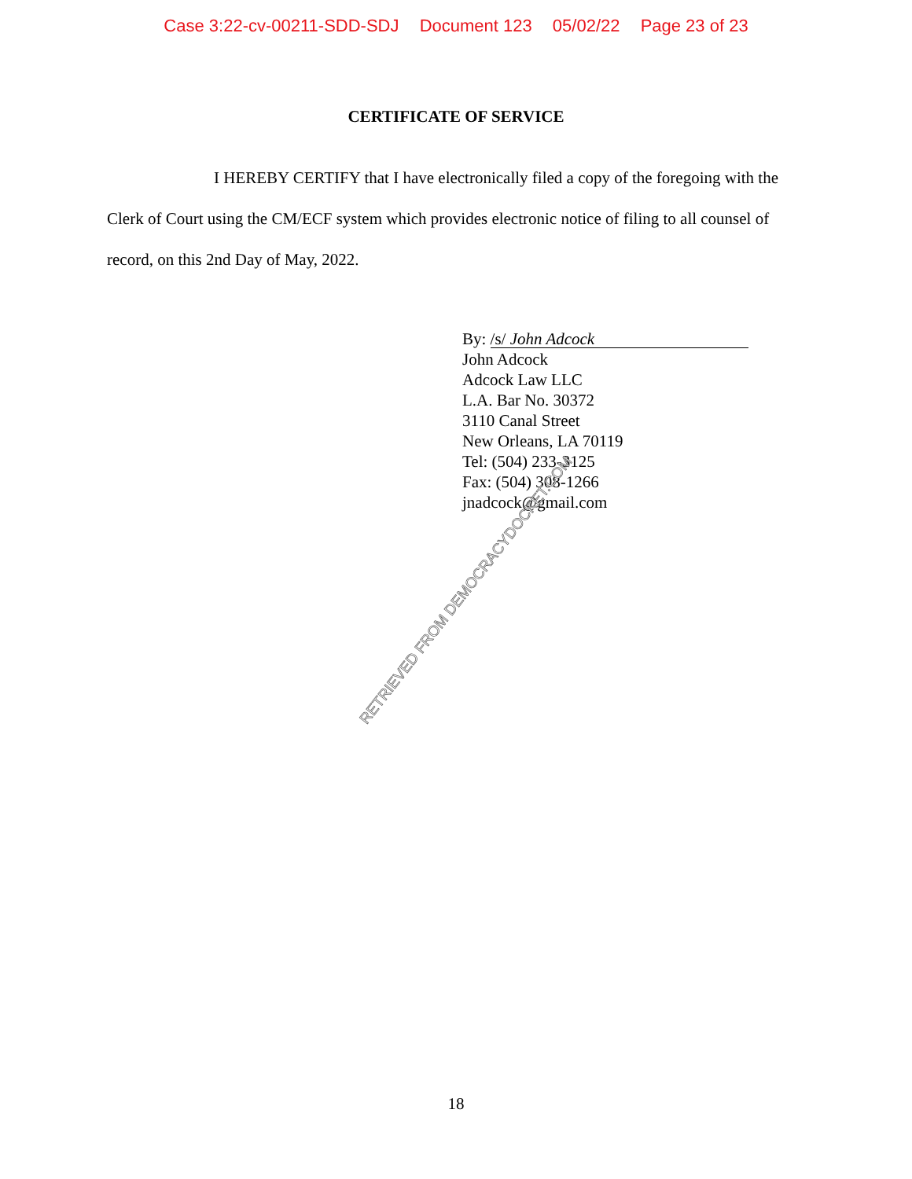Case 3:22-cv-00211-SDD-SDJ Document 123 05/02/22 Page 23 of 23
CERTIFICATE OF SERVICE
I HEREBY CERTIFY that I have electronically filed a copy of the foregoing with the Clerk of Court using the CM/ECF system which provides electronic notice of filing to all counsel of record, on this 2nd Day of May, 2022.
By: /s/ John Adcock
John Adcock
Adcock Law LLC
L.A. Bar No. 30372
3110 Canal Street
New Orleans, LA 70119
Tel: (504) 233-3125
Fax: (504) 308-1266
jnadcock@gmail.com
RETRIEVED FROM DEMOCRACYDOCKET.COM
18